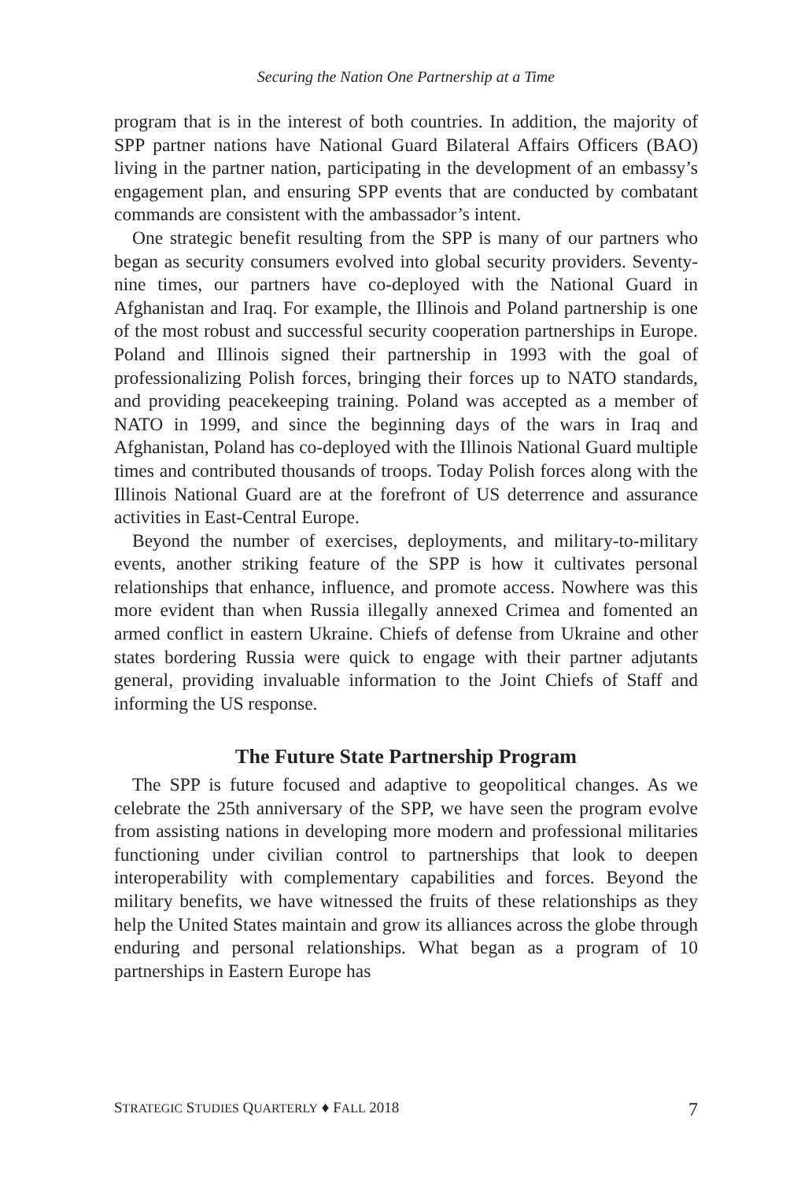Securing the Nation One Partnership at a Time
program that is in the interest of both countries. In addition, the majority of SPP partner nations have National Guard Bilateral Affairs Officers (BAO) living in the partner nation, participating in the development of an embassy’s engagement plan, and ensuring SPP events that are conducted by combatant commands are consistent with the ambassador’s intent.
One strategic benefit resulting from the SPP is many of our partners who began as security consumers evolved into global security providers. Seventy-nine times, our partners have co-deployed with the National Guard in Afghanistan and Iraq. For example, the Illinois and Poland partnership is one of the most robust and successful security cooperation partnerships in Europe. Poland and Illinois signed their partnership in 1993 with the goal of professionalizing Polish forces, bringing their forces up to NATO standards, and providing peacekeeping training. Poland was accepted as a member of NATO in 1999, and since the beginning days of the wars in Iraq and Afghanistan, Poland has co-deployed with the Illinois National Guard multiple times and contributed thousands of troops. Today Polish forces along with the Illinois National Guard are at the forefront of US deterrence and assurance activities in East-Central Europe.
Beyond the number of exercises, deployments, and military-to-military events, another striking feature of the SPP is how it cultivates personal relationships that enhance, influence, and promote access. Nowhere was this more evident than when Russia illegally annexed Crimea and fomented an armed conflict in eastern Ukraine. Chiefs of defense from Ukraine and other states bordering Russia were quick to engage with their partner adjutants general, providing invaluable information to the Joint Chiefs of Staff and informing the US response.
The Future State Partnership Program
The SPP is future focused and adaptive to geopolitical changes. As we celebrate the 25th anniversary of the SPP, we have seen the program evolve from assisting nations in developing more modern and professional militaries functioning under civilian control to partnerships that look to deepen interoperability with complementary capabilities and forces. Beyond the military benefits, we have witnessed the fruits of these relationships as they help the United States maintain and grow its alliances across the globe through enduring and personal relationships. What began as a program of 10 partnerships in Eastern Europe has
STRATEGIC STUDIES QUARTERLY ♦ FALL 2018 7